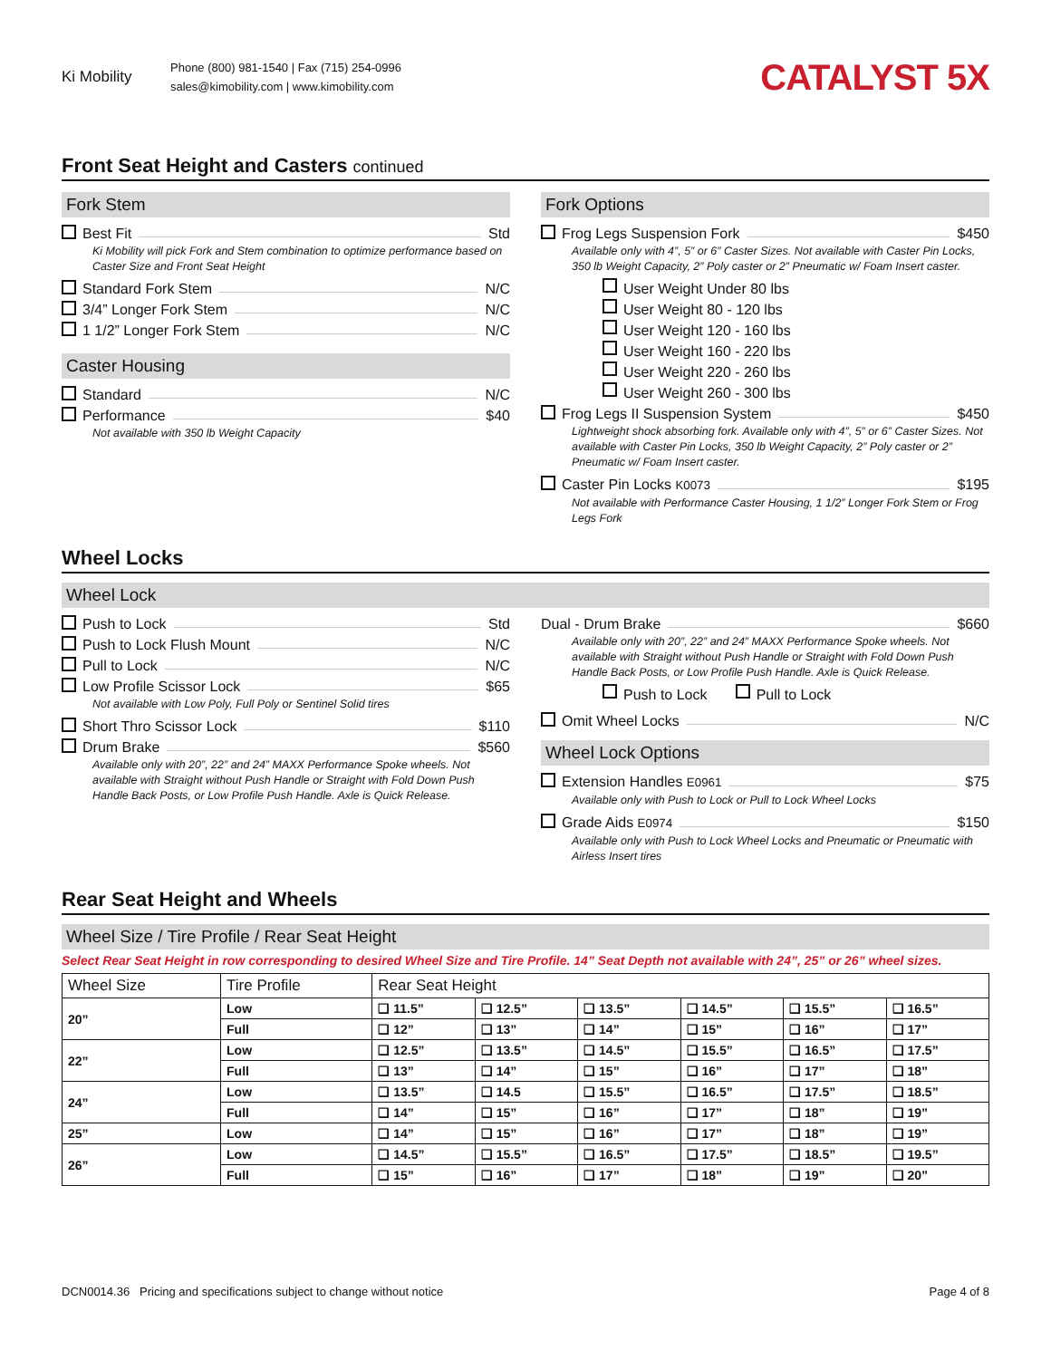Ki Mobility
Phone (800) 981-1540 | Fax (715) 254-0996
sales@kimobility.com | www.kimobility.com
CATALYST 5X
Front Seat Height and Casters continued
Fork Stem
Best Fit Std
Ki Mobility will pick Fork and Stem combination to optimize performance based on Caster Size and Front Seat Height
Standard Fork Stem N/C
3/4” Longer Fork Stem N/C
1 1/2” Longer Fork Stem N/C
Caster Housing
Standard N/C
Performance $40
Not available with 350 lb Weight Capacity
Fork Options
Frog Legs Suspension Fork $450
Available only with 4”, 5” or 6” Caster Sizes. Not available with Caster Pin Locks, 350 lb Weight Capacity, 2” Poly caster or 2” Pneumatic w/ Foam Insert caster.
User Weight Under 80 lbs
User Weight 80 - 120 lbs
User Weight 120 - 160 lbs
User Weight 160 - 220 lbs
User Weight 220 - 260 lbs
User Weight 260 - 300 lbs
Frog Legs II Suspension System $450
Lightweight shock absorbing fork. Available only with 4”, 5” or 6” Caster Sizes. Not available with Caster Pin Locks, 350 lb Weight Capacity, 2” Poly caster or 2” Pneumatic w/ Foam Insert caster.
Caster Pin Locks K0073 $195
Not available with Performance Caster Housing, 1 1/2” Longer Fork Stem or Frog Legs Fork
Wheel Locks
Wheel Lock
Push to Lock Std
Push to Lock Flush Mount N/C
Pull to Lock N/C
Low Profile Scissor Lock $65
Not available with Low Poly, Full Poly or Sentinel Solid tires
Short Thro Scissor Lock $110
Drum Brake $560
Available only with 20”, 22” and 24” MAXX Performance Spoke wheels. Not available with Straight without Push Handle or Straight with Fold Down Push Handle Back Posts, or Low Profile Push Handle. Axle is Quick Release.
Dual - Drum Brake $660
Available only with 20”, 22” and 24” MAXX Performance Spoke wheels. Not available with Straight without Push Handle or Straight with Fold Down Push Handle Back Posts, or Low Profile Push Handle. Axle is Quick Release.
Push to Lock Pull to Lock
Omit Wheel Locks N/C
Wheel Lock Options
Extension Handles E0961 $75
Available only with Push to Lock or Pull to Lock Wheel Locks
Grade Aids E0974 $150
Available only with Push to Lock Wheel Locks and Pneumatic or Pneumatic with Airless Insert tires
Rear Seat Height and Wheels
Wheel Size / Tire Profile / Rear Seat Height
Select Rear Seat Height in row corresponding to desired Wheel Size and Tire Profile. 14” Seat Depth not available with 24”, 25” or 26” wheel sizes.
| Wheel Size | Tire Profile | Rear Seat Height | | | | | |
| --- | --- | --- | --- | --- | --- | --- | --- |
| 20” | Low | ❑ 11.5” | ❑ 12.5” | ❑ 13.5” | ❑ 14.5” | ❑ 15.5” | ❑ 16.5” |
| | Full | ❑ 12” | ❑ 13” | ❑ 14” | ❑ 15” | ❑ 16” | ❑ 17” |
| 22” | Low | ❑ 12.5” | ❑ 13.5” | ❑ 14.5” | ❑ 15.5” | ❑ 16.5” | ❑ 17.5” |
| | Full | ❑ 13” | ❑ 14” | ❑ 15” | ❑ 16” | ❑ 17” | ❑ 18” |
| 24” | Low | ❑ 13.5” | ❑ 14.5 | ❑ 15.5” | ❑ 16.5” | ❑ 17.5” | ❑ 18.5” |
| | Full | ❑ 14” | ❑ 15” | ❑ 16” | ❑ 17” | ❑ 18” | ❑ 19” |
| 25” | Low | ❑ 14” | ❑ 15” | ❑ 16” | ❑ 17” | ❑ 18” | ❑ 19” |
| 26” | Low | ❑ 14.5” | ❑ 15.5” | ❑ 16.5” | ❑ 17.5” | ❑ 18.5” | ❑ 19.5” |
| | Full | ❑ 15” | ❑ 16” | ❑ 17” | ❑ 18” | ❑ 19” | ❑ 20” |
DCN0014.36 Pricing and specifications subject to change without notice Page 4 of 8